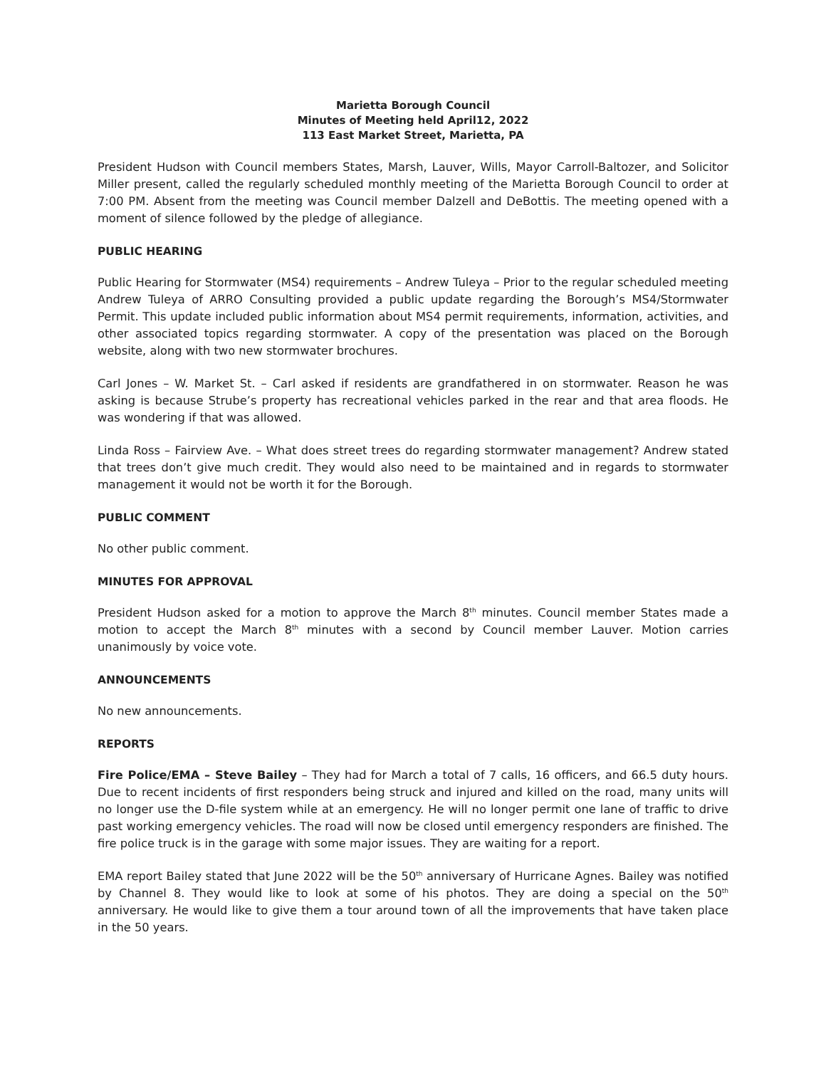Marietta Borough Council
Minutes of Meeting held April12, 2022
113 East Market Street, Marietta, PA
President Hudson with Council members States, Marsh, Lauver, Wills, Mayor Carroll-Baltozer, and Solicitor Miller present, called the regularly scheduled monthly meeting of the Marietta Borough Council to order at 7:00 PM. Absent from the meeting was Council member Dalzell and DeBottis. The meeting opened with a moment of silence followed by the pledge of allegiance.
PUBLIC HEARING
Public Hearing for Stormwater (MS4) requirements – Andrew Tuleya – Prior to the regular scheduled meeting Andrew Tuleya of ARRO Consulting provided a public update regarding the Borough’s MS4/Stormwater Permit. This update included public information about MS4 permit requirements, information, activities, and other associated topics regarding stormwater. A copy of the presentation was placed on the Borough website, along with two new stormwater brochures.
Carl Jones – W. Market St. – Carl asked if residents are grandfathered in on stormwater. Reason he was asking is because Strube’s property has recreational vehicles parked in the rear and that area floods. He was wondering if that was allowed.
Linda Ross – Fairview Ave. – What does street trees do regarding stormwater management? Andrew stated that trees don’t give much credit. They would also need to be maintained and in regards to stormwater management it would not be worth it for the Borough.
PUBLIC COMMENT
No other public comment.
MINUTES FOR APPROVAL
President Hudson asked for a motion to approve the March 8<sup>th</sup> minutes. Council member States made a motion to accept the March 8<sup>th</sup> minutes with a second by Council member Lauver. Motion carries unanimously by voice vote.
ANNOUNCEMENTS
No new announcements.
REPORTS
Fire Police/EMA – Steve Bailey – They had for March a total of 7 calls, 16 officers, and 66.5 duty hours. Due to recent incidents of first responders being struck and injured and killed on the road, many units will no longer use the D-file system while at an emergency. He will no longer permit one lane of traffic to drive past working emergency vehicles. The road will now be closed until emergency responders are finished. The fire police truck is in the garage with some major issues. They are waiting for a report.
EMA report Bailey stated that June 2022 will be the 50<sup>th</sup> anniversary of Hurricane Agnes. Bailey was notified by Channel 8. They would like to look at some of his photos. They are doing a special on the 50<sup>th</sup> anniversary. He would like to give them a tour around town of all the improvements that have taken place in the 50 years.